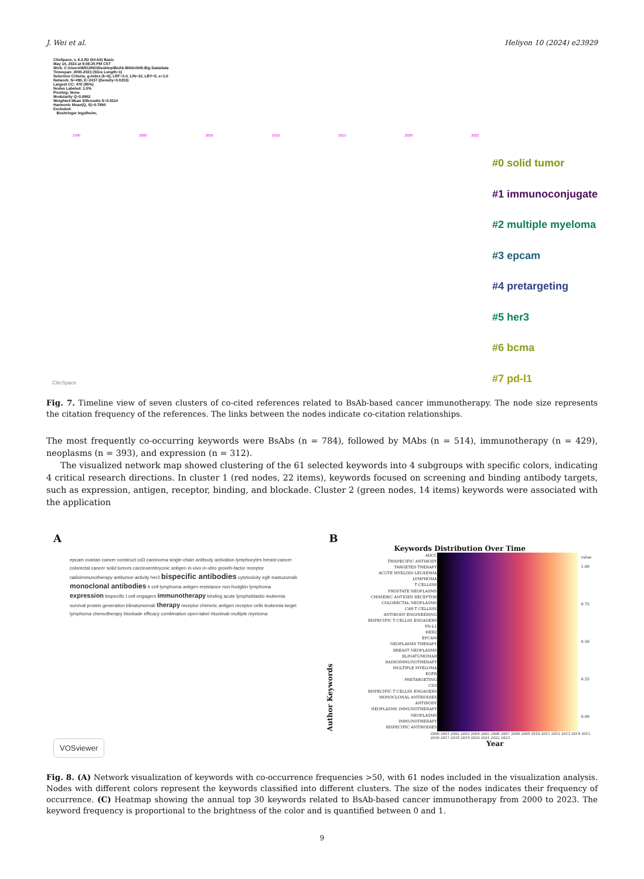J. Wei et al. Heliyon 10 (2024) e23929
CiteSpace, v. 6.2.R2 (64-bit) Basic
May 14, 2023 at 9:08:25 PM CST
WoS: C:\Users\WEIJING\Desktop\BsAb-Biblio\000.Big Data\data
Timespan: 2000-2023 (Slice Length=1)
Selection Criteria: g-index (k=6), LRF=3.0, L/N=10, LBY=5, e=1.0
Network: N=490, E=2437 (Density=0.0203)
Largest CC: 470 (95%)
Nodes Labeled: 1.0%
Pruning: None
Modularity Q=0.6962
Weighted Mean Silhouette S=0.9114
Harmonic Mean(Q, S)=0.7894
Excluded:
Boehringer Ingelheim;
1995 2000 2005 2010 2015 2020 2022
#0 solid tumor
#1 immunoconjugate
#2 multiple myeloma
#3 epcam
#4 pretargeting
#5 her3
#6 bcma
#7 pd-l1
CiteSpace
Fig. 7. Timeline view of seven clusters of co-cited references related to BsAb-based cancer immunotherapy. The node size represents the citation frequency of the references. The links between the nodes indicate co-citation relationships.
The most frequently co-occurring keywords were BsAbs (n = 784), followed by MAbs (n = 514), immunotherapy (n = 429), neoplasms (n = 393), and expression (n = 312).
The visualized network map showed clustering of the 61 selected keywords into 4 subgroups with specific colors, indicating 4 critical research directions. In cluster 1 (red nodes, 22 items), keywords focused on screening and binding antibody targets, such as expression, antigen, receptor, binding, and blockade. Cluster 2 (green nodes, 14 items) keywords were associated with the application
A
epcam ovarian cancer construct cd3 carcinoma single-chain antibody activation lymphocytes breast-cancer colorectal cancer solid tumors carcinoembryonic antigen in-vivo in-vitro growth-factor receptor radioimmunotherapy antitumor-activity her2 bispecific antibodies cytotoxicity egfr trastuzumab monoclonal antibodies b cell lymphoma antigen resistance non-hodgkin lymphoma expression bispecific t cell engagers immunotherapy binding acute lymphoblastic-leukemia survival protein generation blinatumomab therapy receptor chimeric antigen receptor cells leukemia target lymphoma chemotherapy blockade efficacy combination open-label rituximab multiple myeloma
VOSviewer
B
Keywords Distribution Over Time
Author Keywords
ADCC
TRISPECIFIC ANTIBODY
TARGETED THERAPY
ACUTE MYELOID LEUKEMIA
LYMPHOMA
T CELLSSS
PROSTATE NEOPLASMS
CHIMERIC ANTIGEN RECEPTOR
COLORECTAL NEOPLASMS
CAR T CELLSSS
ANTIBODY ENGINEERING
BISPECIFIC T CELLSS ENGAGERS
PD-L1
HER2
EPCAM
NEOPLASMS THERAPY
BREAST NEOPLASMS
BLINATUMOMAB
RADIOIMMUNOTHERAPY
MULTIPLE MYELOMA
EGFR
PRETARGETING
CD3
BISPECIFIC T CELLSS ENGAGERS
MONOCLONAL ANTIBODIES
ANTIBODY
NEOPLASMS IMMUNOTHERAPY
NEOPLASMS
IMMUNOTHERAPY
BISPECIFIC ANTIBODIES
value
1.00
0.75
0.50
0.25
0.00
2000 2001 2002 2003 2004 2005 2006 2007 2008 2009 2010 2011 2012 2013 2014 2015 2016 2017 2018 2019 2020 2021 2022 2023
Year
Fig. 8. (A) Network visualization of keywords with co-occurrence frequencies >50, with 61 nodes included in the visualization analysis. Nodes with different colors represent the keywords classified into different clusters. The size of the nodes indicates their frequency of occurrence. (C) Heatmap showing the annual top 30 keywords related to BsAb-based cancer immunotherapy from 2000 to 2023. The keyword frequency is proportional to the brightness of the color and is quantified between 0 and 1.
9